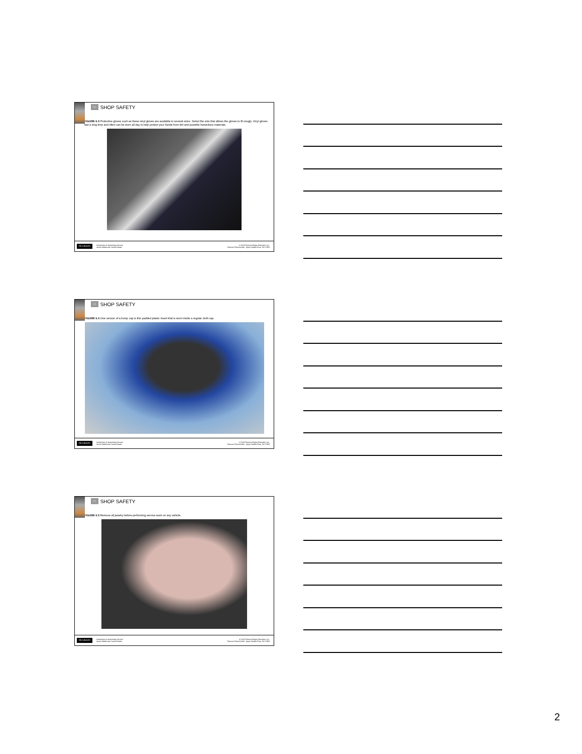06 SHOP SAFETY
FIGURE 6.3 Protective gloves such as these vinyl gloves are available in several sizes. Select the size that allows the gloves to fit snugly. Vinyl gloves last a long time and often can be worn all day to help protect your hands from dirt and possible hazardous materials.
PEARSON Introduction to Automotive Service
James Halderman Darrell Deeter © 2013 Pearson Higher Education, Inc.
Pearson Prentice Hall - Upper Saddle River, NJ 07458
06 SHOP SAFETY
FIGURE 6.4 One version of a bump cap is this padded plastic insert that is worn inside a regular cloth cap.
PEARSON Introduction to Automotive Service
James Halderman Darrell Deeter © 2013 Pearson Higher Education, Inc.
Pearson Prentice Hall - Upper Saddle River, NJ 07458
06 SHOP SAFETY
FIGURE 6.5 Remove all jewelry before performing service work on any vehicle.
PEARSON Introduction to Automotive Service
James Halderman Darrell Deeter © 2013 Pearson Higher Education, Inc.
Pearson Prentice Hall - Upper Saddle River, NJ 07458
2